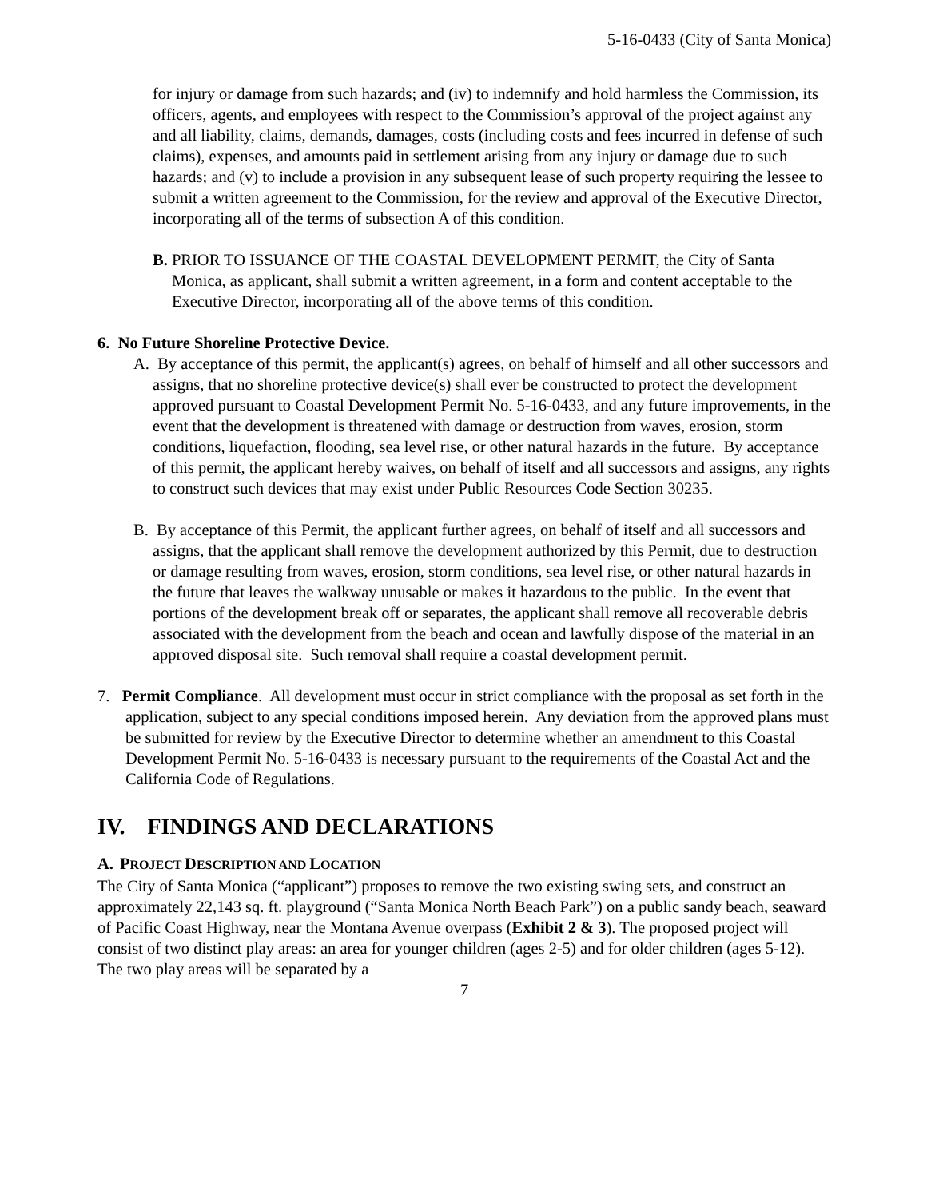5-16-0433 (City of Santa Monica)
for injury or damage from such hazards; and (iv) to indemnify and hold harmless the Commission, its officers, agents, and employees with respect to the Commission’s approval of the project against any and all liability, claims, demands, damages, costs (including costs and fees incurred in defense of such claims), expenses, and amounts paid in settlement arising from any injury or damage due to such hazards; and (v) to include a provision in any subsequent lease of such property requiring the lessee to submit a written agreement to the Commission, for the review and approval of the Executive Director, incorporating all of the terms of subsection A of this condition.
B. PRIOR TO ISSUANCE OF THE COASTAL DEVELOPMENT PERMIT, the City of Santa Monica, as applicant, shall submit a written agreement, in a form and content acceptable to the Executive Director, incorporating all of the above terms of this condition.
6. No Future Shoreline Protective Device.
A. By acceptance of this permit, the applicant(s) agrees, on behalf of himself and all other successors and assigns, that no shoreline protective device(s) shall ever be constructed to protect the development approved pursuant to Coastal Development Permit No. 5-16-0433, and any future improvements, in the event that the development is threatened with damage or destruction from waves, erosion, storm conditions, liquefaction, flooding, sea level rise, or other natural hazards in the future. By acceptance of this permit, the applicant hereby waives, on behalf of itself and all successors and assigns, any rights to construct such devices that may exist under Public Resources Code Section 30235.
B. By acceptance of this Permit, the applicant further agrees, on behalf of itself and all successors and assigns, that the applicant shall remove the development authorized by this Permit, due to destruction or damage resulting from waves, erosion, storm conditions, sea level rise, or other natural hazards in the future that leaves the walkway unusable or makes it hazardous to the public. In the event that portions of the development break off or separates, the applicant shall remove all recoverable debris associated with the development from the beach and ocean and lawfully dispose of the material in an approved disposal site. Such removal shall require a coastal development permit.
7. Permit Compliance. All development must occur in strict compliance with the proposal as set forth in the application, subject to any special conditions imposed herein. Any deviation from the approved plans must be submitted for review by the Executive Director to determine whether an amendment to this Coastal Development Permit No. 5-16-0433 is necessary pursuant to the requirements of the Coastal Act and the California Code of Regulations.
IV. FINDINGS AND DECLARATIONS
A. PROJECT DESCRIPTION AND LOCATION
The City of Santa Monica (“applicant”) proposes to remove the two existing swing sets, and construct an approximately 22,143 sq. ft. playground (“Santa Monica North Beach Park”) on a public sandy beach, seaward of Pacific Coast Highway, near the Montana Avenue overpass (Exhibit 2 & 3). The proposed project will consist of two distinct play areas: an area for younger children (ages 2-5) and for older children (ages 5-12). The two play areas will be separated by a
7